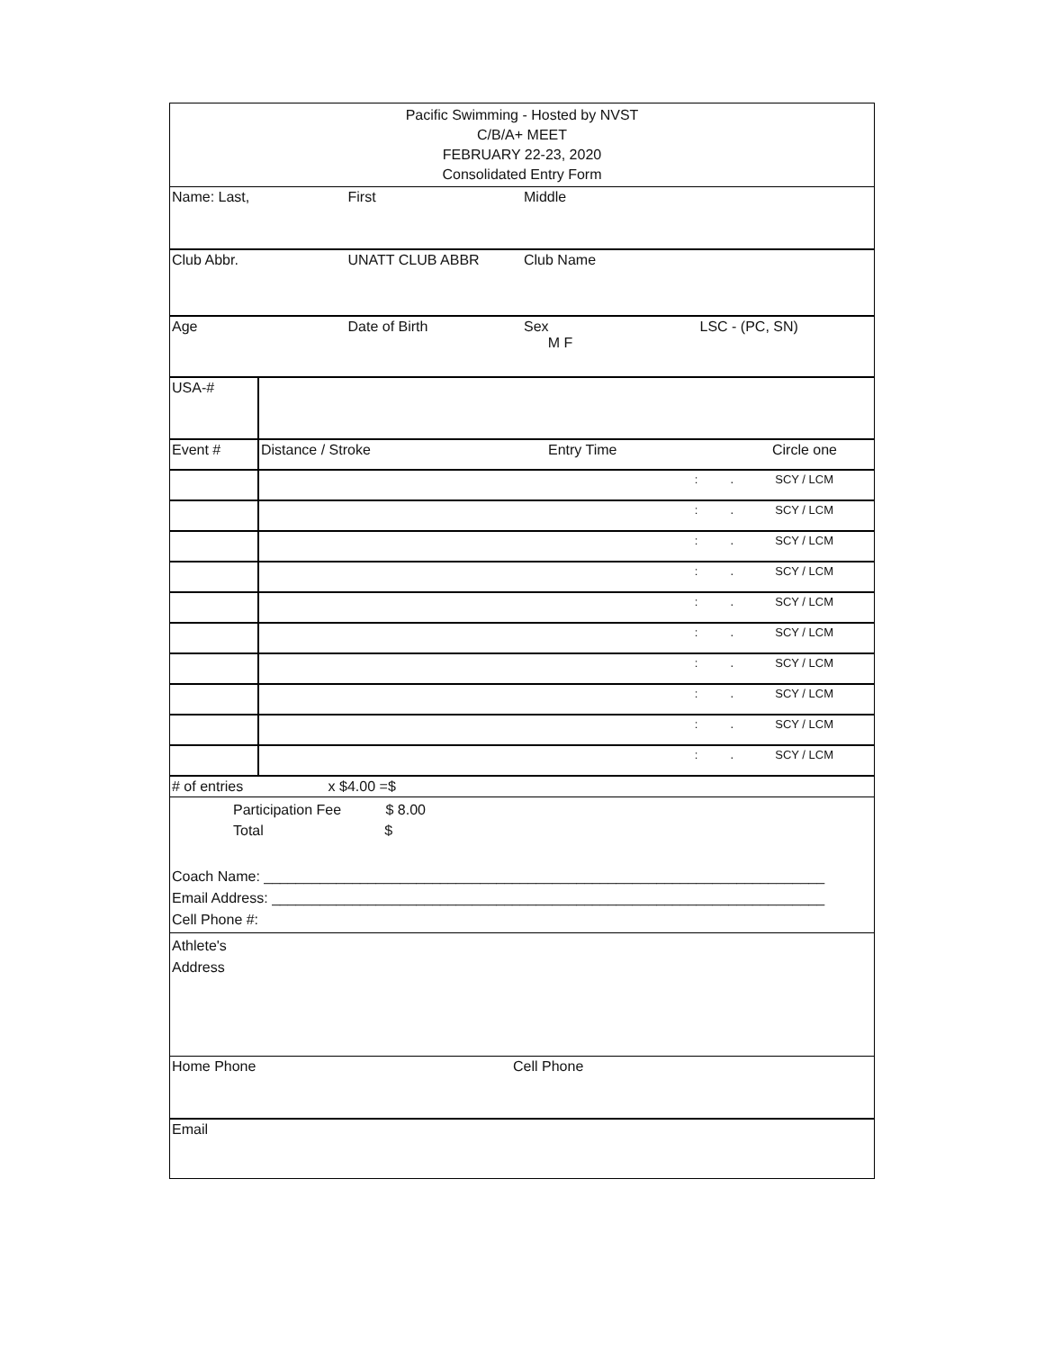| Pacific Swimming - Hosted by NVST C/B/A+ MEET FEBRUARY 22-23, 2020 Consolidated Entry Form | | | |
| Name: Last, | First | Middle | |
| Club Abbr. | UNATT CLUB ABBR | Club Name | |
| Age | Date of Birth | Sex M F | LSC - (PC, SN) |
| USA-# | | | |
| Event # | Distance / Stroke | Entry Time | Circle one |
| | | : . | SCY / LCM |
| | | : . | SCY / LCM |
| | | : . | SCY / LCM |
| | | : . | SCY / LCM |
| | | : . | SCY / LCM |
| | | : . | SCY / LCM |
| | | : . | SCY / LCM |
| | | : . | SCY / LCM |
| | | : . | SCY / LCM |
| | | : . | SCY / LCM |
# of entries x $4.00 =$
Participation Fee $ 8.00
Total $
Coach Name: ______________________________________________________________________
Email Address: _____________________________________________________________________
Cell Phone #:
Athlete's
Address
| Home Phone | Cell Phone |
| Email | |